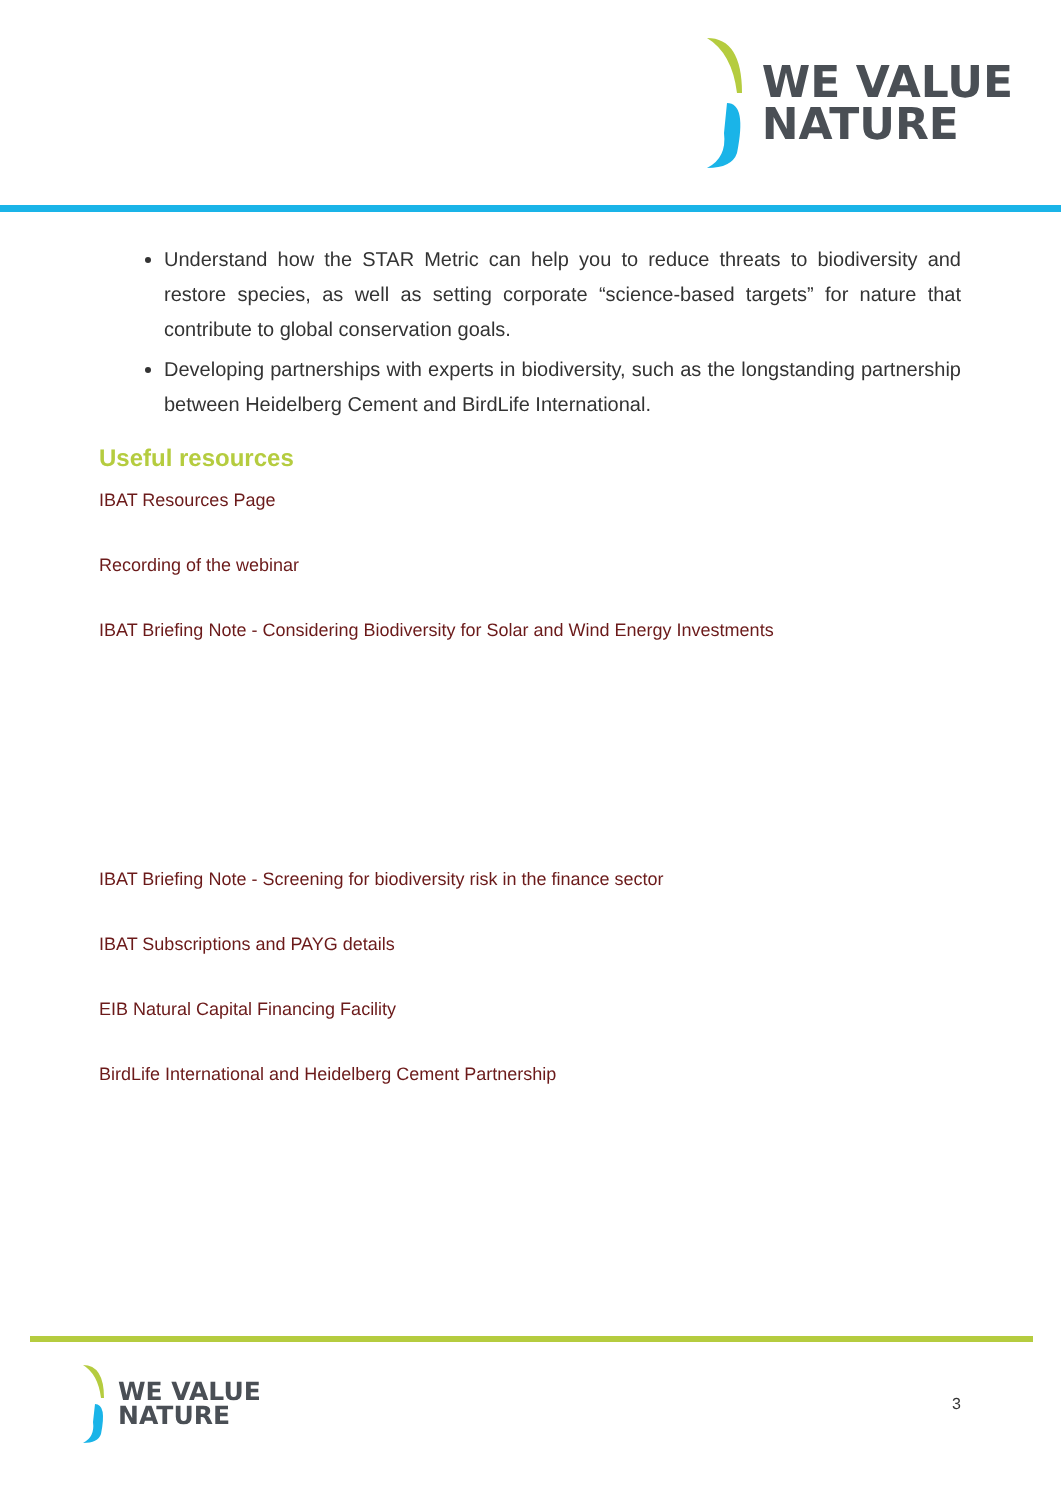WE VALUE
NATURE
Understand how the STAR Metric can help you to reduce threats to biodiversity and restore species, as well as setting corporate “science-based targets” for nature that contribute to global conservation goals.
Developing partnerships with experts in biodiversity, such as the longstanding partnership between Heidelberg Cement and BirdLife International.
Useful resources
IBAT Resources Page
Recording of the webinar
IBAT Briefing Note - Considering Biodiversity for Solar and Wind Energy Investments
IBAT Briefing Note - Screening for biodiversity risk in the finance sector
IBAT Subscriptions and PAYG details
EIB Natural Capital Financing Facility
BirdLife International and Heidelberg Cement Partnership
WE VALUE
NATURE
3